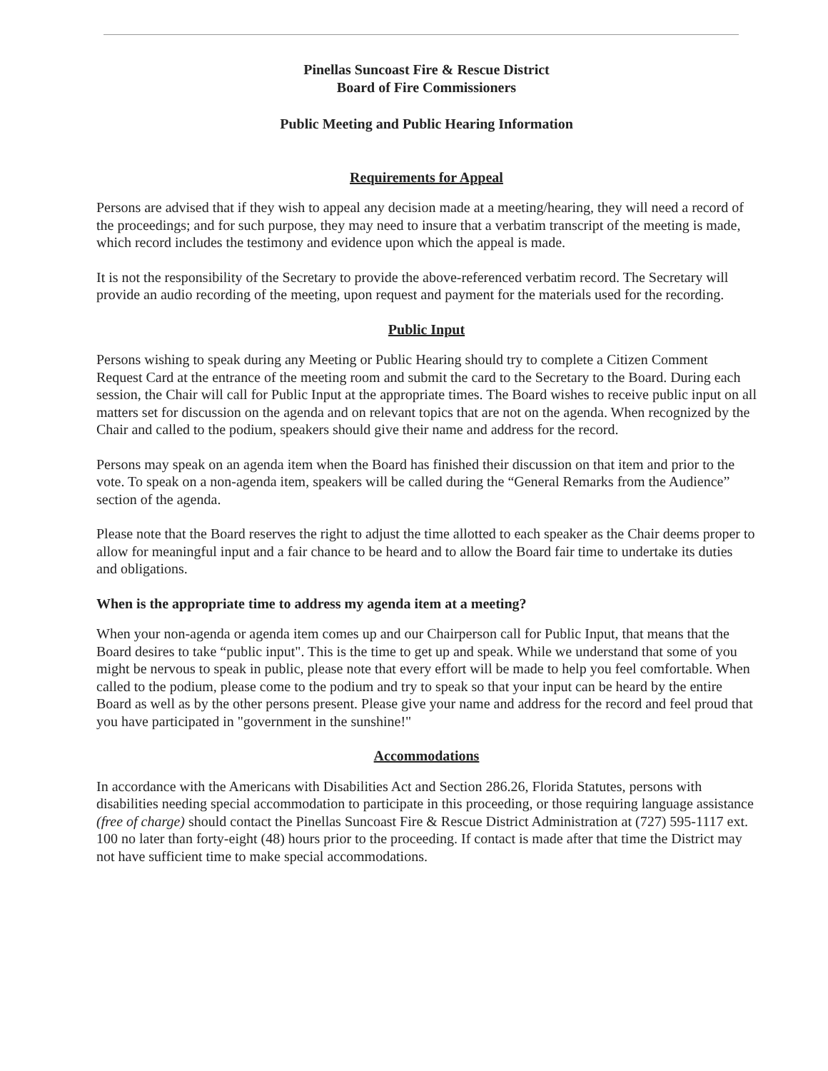Pinellas Suncoast Fire & Rescue District
Board of Fire Commissioners
Public Meeting and Public Hearing Information
Requirements for Appeal
Persons are advised that if they wish to appeal any decision made at a meeting/hearing, they will need a record of the proceedings; and for such purpose, they may need to insure that a verbatim transcript of the meeting is made, which record includes the testimony and evidence upon which the appeal is made.
It is not the responsibility of the Secretary to provide the above-referenced verbatim record. The Secretary will provide an audio recording of the meeting, upon request and payment for the materials used for the recording.
Public Input
Persons wishing to speak during any Meeting or Public Hearing should try to complete a Citizen Comment Request Card at the entrance of the meeting room and submit the card to the Secretary to the Board. During each session, the Chair will call for Public Input at the appropriate times. The Board wishes to receive public input on all matters set for discussion on the agenda and on relevant topics that are not on the agenda. When recognized by the Chair and called to the podium, speakers should give their name and address for the record.
Persons may speak on an agenda item when the Board has finished their discussion on that item and prior to the vote. To speak on a non-agenda item, speakers will be called during the “General Remarks from the Audience” section of the agenda.
Please note that the Board reserves the right to adjust the time allotted to each speaker as the Chair deems proper to allow for meaningful input and a fair chance to be heard and to allow the Board fair time to undertake its duties and obligations.
When is the appropriate time to address my agenda item at a meeting?
When your non-agenda or agenda item comes up and our Chairperson call for Public Input, that means that the Board desires to take “public input". This is the time to get up and speak. While we understand that some of you might be nervous to speak in public, please note that every effort will be made to help you feel comfortable. When called to the podium, please come to the podium and try to speak so that your input can be heard by the entire Board as well as by the other persons present. Please give your name and address for the record and feel proud that you have participated in "government in the sunshine!"
Accommodations
In accordance with the Americans with Disabilities Act and Section 286.26, Florida Statutes, persons with disabilities needing special accommodation to participate in this proceeding, or those requiring language assistance (free of charge) should contact the Pinellas Suncoast Fire & Rescue District Administration at (727) 595-1117 ext. 100 no later than forty-eight (48) hours prior to the proceeding. If contact is made after that time the District may not have sufficient time to make special accommodations.